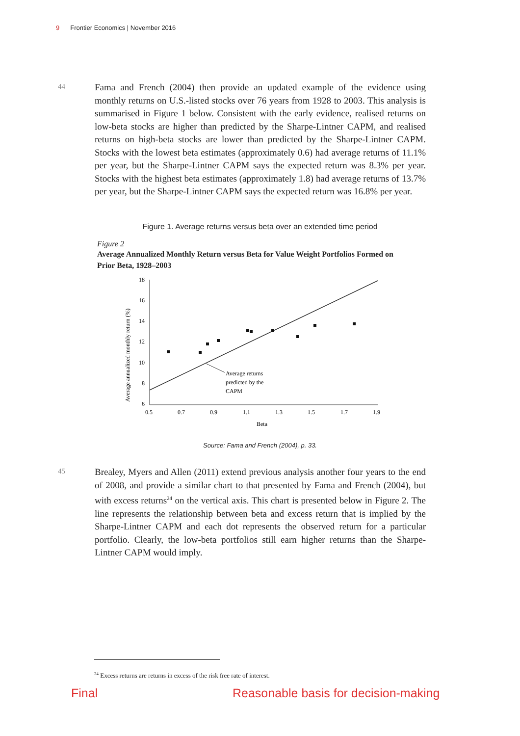9 Frontier Economics | November 2016
44
Fama and French (2004) then provide an updated example of the evidence using monthly returns on U.S.-listed stocks over 76 years from 1928 to 2003. This analysis is summarised in Figure 1 below. Consistent with the early evidence, realised returns on low-beta stocks are higher than predicted by the Sharpe-Lintner CAPM, and realised returns on high-beta stocks are lower than predicted by the Sharpe-Lintner CAPM. Stocks with the lowest beta estimates (approximately 0.6) had average returns of 11.1% per year, but the Sharpe-Lintner CAPM says the expected return was 8.3% per year. Stocks with the highest beta estimates (approximately 1.8) had average returns of 13.7% per year, but the Sharpe-Lintner CAPM says the expected return was 16.8% per year.
Figure 1. Average returns versus beta over an extended time period
Figure 2
Average Annualized Monthly Return versus Beta for Value Weight Portfolios Formed on Prior Beta, 1928–2003
18
16
14
12
10
8
6
0.5
0.7
0.9
1.1
1.3
1.5
1.7
1.9
Beta
Average annualized monthly return (%)
Average returns
predicted by the
CAPM
Source: Fama and French (2004), p. 33.
45
Brealey, Myers and Allen (2011) extend previous analysis another four years to the end of 2008, and provide a similar chart to that presented by Fama and French (2004), but with excess returns<sup>24</sup> on the vertical axis. This chart is presented below in Figure 2. The line represents the relationship between beta and excess return that is implied by the Sharpe-Lintner CAPM and each dot represents the observed return for a particular portfolio. Clearly, the low-beta portfolios still earn higher returns than the Sharpe-Lintner CAPM would imply.
<sup>24</sup> Excess returns are returns in excess of the risk free rate of interest.
Final
Reasonable basis for decision-making